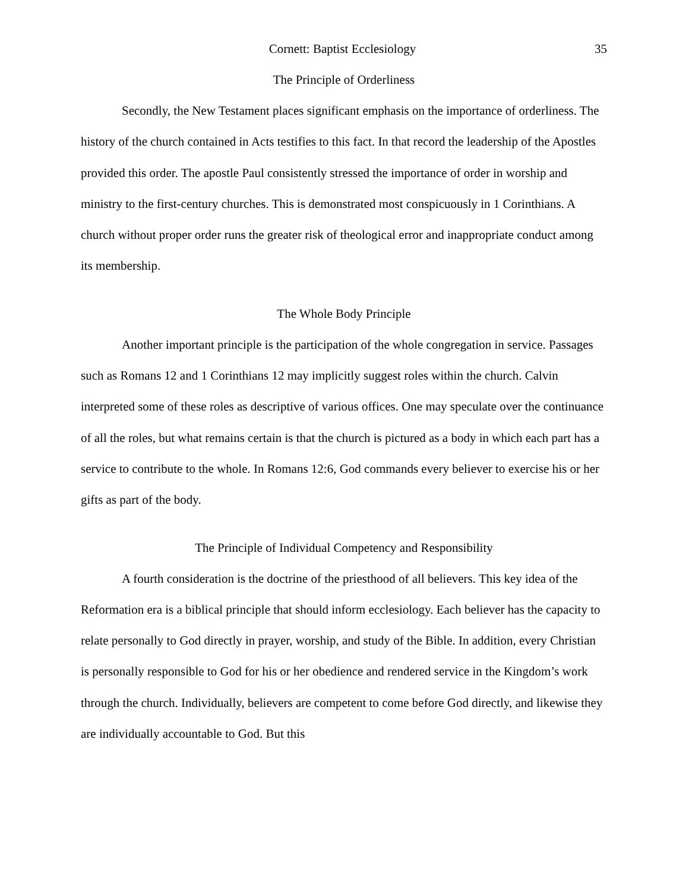Cornett: Baptist Ecclesiology 35
The Principle of Orderliness
Secondly, the New Testament places significant emphasis on the importance of orderliness. The history of the church contained in Acts testifies to this fact. In that record the leadership of the Apostles provided this order. The apostle Paul consistently stressed the importance of order in worship and ministry to the first-century churches. This is demonstrated most conspicuously in 1 Corinthians. A church without proper order runs the greater risk of theological error and inappropriate conduct among its membership.
The Whole Body Principle
Another important principle is the participation of the whole congregation in service. Passages such as Romans 12 and 1 Corinthians 12 may implicitly suggest roles within the church. Calvin interpreted some of these roles as descriptive of various offices. One may speculate over the continuance of all the roles, but what remains certain is that the church is pictured as a body in which each part has a service to contribute to the whole. In Romans 12:6, God commands every believer to exercise his or her gifts as part of the body.
The Principle of Individual Competency and Responsibility
A fourth consideration is the doctrine of the priesthood of all believers. This key idea of the Reformation era is a biblical principle that should inform ecclesiology. Each believer has the capacity to relate personally to God directly in prayer, worship, and study of the Bible. In addition, every Christian is personally responsible to God for his or her obedience and rendered service in the Kingdom’s work through the church. Individually, believers are competent to come before God directly, and likewise they are individually accountable to God. But this